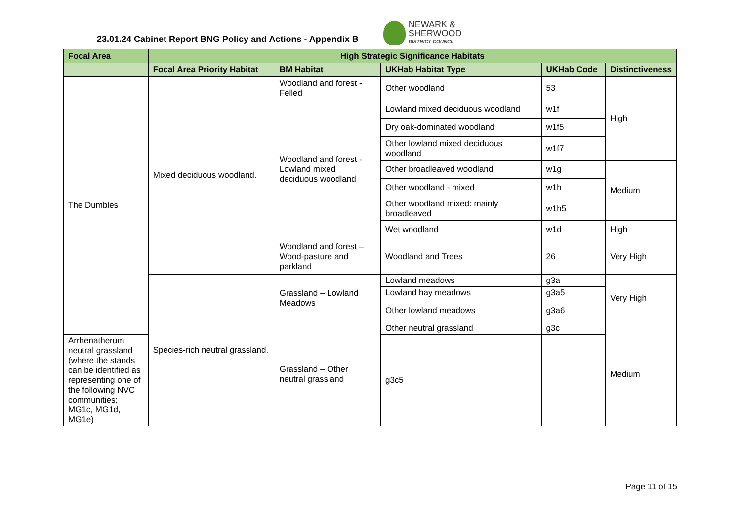23.01.24 Cabinet Report BNG Policy and Actions - Appendix B
NEWARK &
SHERWOOD
DISTRICT COUNCIL
| Focal Area | High Strategic Significance Habitats | | | | |
| --- | --- | --- | --- | --- | --- |
| | Focal Area Priority Habitat | BM Habitat | UKHab Habitat Type | UKHab Code | Distinctiveness |
| The Dumbles | Mixed deciduous woodland. | Woodland and forest - Felled | Other woodland | 53 | High |
| | | Woodland and forest - Lowland mixed deciduous woodland | Lowland mixed deciduous woodland | w1f | |
| | | | Dry oak-dominated woodland | w1f5 | |
| | | | Other lowland mixed deciduous woodland | w1f7 | |
| | | | Other broadleaved woodland | w1g | Medium |
| | | | Other woodland - mixed | w1h | |
| | | | Other woodland mixed: mainly broadleaved | w1h5 | |
| | | | Wet woodland | w1d | High |
| | | Woodland and forest – Wood-pasture and parkland | Woodland and Trees | 26 | Very High |
| | Species-rich neutral grassland. | Grassland – Lowland Meadows | Lowland meadows | g3a | Very High |
| | | | Lowland hay meadows | g3a5 | |
| | | | Other lowland meadows | g3a6 | |
| | | Grassland – Other neutral grassland | Other neutral grassland | g3c | Medium |
| Arrhenatherum neutral grassland (where the stands can be identified as representing one of the following NVC communities; MG1c, MG1d, MG1e) | | | g3c5 | | |
Page 11 of 15